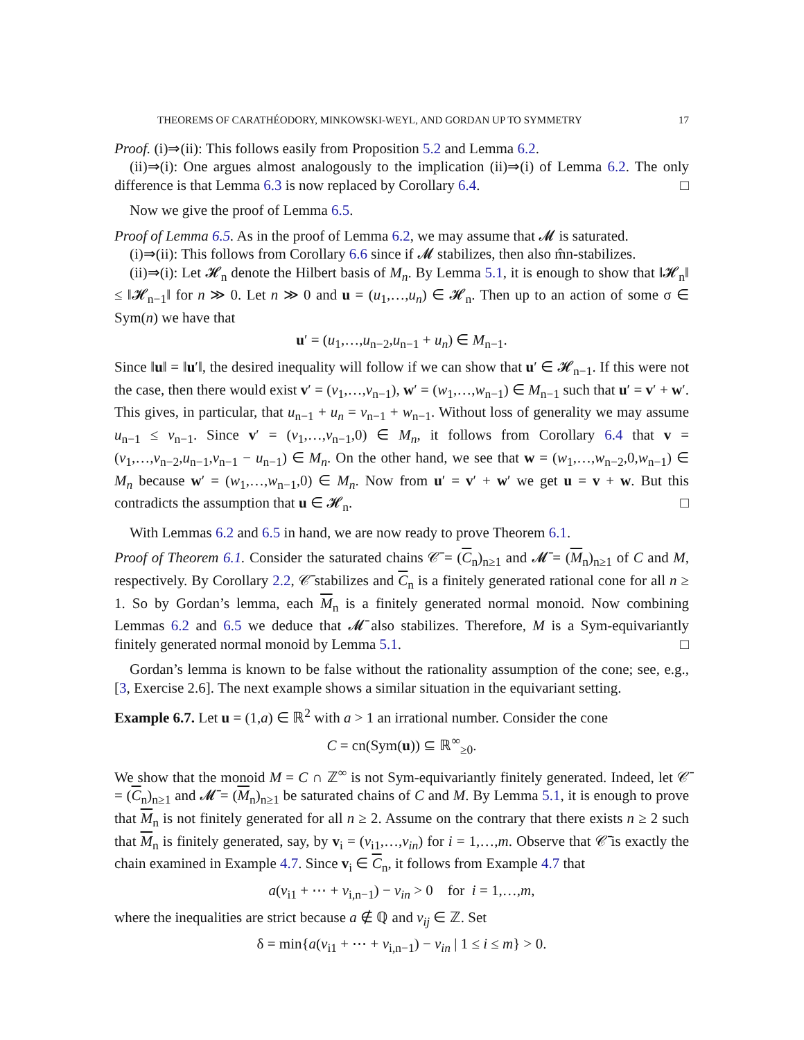THEOREMS OF CARATHÉODORY, MINKOWSKI-WEYL, AND GORDAN UP TO SYMMETRY 17
Proof. (i)⇒(ii): This follows easily from Proposition 5.2 and Lemma 6.2.
(ii)⇒(i): One argues almost analogously to the implication (ii)⇒(i) of Lemma 6.2. The only difference is that Lemma 6.3 is now replaced by Corollary 6.4. □
Now we give the proof of Lemma 6.5.
Proof of Lemma 6.5. As in the proof of Lemma 6.2, we may assume that 𝓜 is saturated.
(i)⇒(ii): This follows from Corollary 6.6 since if 𝓜 stabilizes, then also m̂n-stabilizes.
(ii)⇒(i): Let 𝓗<sub>n</sub> denote the Hilbert basis of M<sub>n</sub>. By Lemma 5.1, it is enough to show that ‖𝓗<sub>n</sub>‖ ≤ ‖𝓗<sub>n−1</sub>‖ for n ≫ 0. Let n ≫ 0 and u = (u<sub>1</sub>,…,u<sub>n</sub>) ∈ 𝓗<sub>n</sub>. Then up to an action of some σ ∈ Sym(n) we have that
u′ = (u<sub>1</sub>,…,u<sub>n−2</sub>,u<sub>n−1</sub> + u<sub>n</sub>) ∈ M<sub>n−1</sub>.
Since ‖u‖ = ‖u′‖, the desired inequality will follow if we can show that u′ ∈ 𝓗<sub>n−1</sub>. If this were not the case, then there would exist v′ = (v<sub>1</sub>,…,v<sub>n−1</sub>), w′ = (w<sub>1</sub>,…,w<sub>n−1</sub>) ∈ M<sub>n−1</sub> such that u′ = v′ + w′. This gives, in particular, that u<sub>n−1</sub> + u<sub>n</sub> = v<sub>n−1</sub> + w<sub>n−1</sub>. Without loss of generality we may assume u<sub>n−1</sub> ≤ v<sub>n−1</sub>. Since v′ = (v<sub>1</sub>,…,v<sub>n−1</sub>,0) ∈ M<sub>n</sub>, it follows from Corollary 6.4 that v = (v<sub>1</sub>,…,v<sub>n−2</sub>,u<sub>n−1</sub>,v<sub>n−1</sub> − u<sub>n−1</sub>) ∈ M<sub>n</sub>. On the other hand, we see that w = (w<sub>1</sub>,…,w<sub>n−2</sub>,0,w<sub>n−1</sub>) ∈ M<sub>n</sub> because w′ = (w<sub>1</sub>,…,w<sub>n−1</sub>,0) ∈ M<sub>n</sub>. Now from u′ = v′ + w′ we get u = v + w. But this contradicts the assumption that u ∈ 𝓗<sub>n</sub>. □
With Lemmas 6.2 and 6.5 in hand, we are now ready to prove Theorem 6.1.
Proof of Theorem 6.1. Consider the saturated chains 𝒞̄ = (C<sub>n</sub>)<sub>n≥1</sub> and 𝓜̄ = (M<sub>n</sub>)<sub>n≥1</sub> of C and M, respectively. By Corollary 2.2, 𝒞̄ stabilizes and C<sub>n</sub> is a finitely generated rational cone for all n ≥ 1. So by Gordan’s lemma, each M<sub>n</sub> is a finitely generated normal monoid. Now combining Lemmas 6.2 and 6.5 we deduce that 𝓜̄ also stabilizes. Therefore, M is a Sym-equivariantly finitely generated normal monoid by Lemma 5.1. □
Gordan’s lemma is known to be false without the rationality assumption of the cone; see, e.g., [3, Exercise 2.6]. The next example shows a similar situation in the equivariant setting.
Example 6.7. Let u = (1,a) ∈ ℝ<sup>2</sup> with a > 1 an irrational number. Consider the cone
C = cn(Sym(u)) ⊆ ℝ<sup>∞</sup><sub>≥0</sub>.
We show that the monoid M = C ∩ ℤ<sup>∞</sup> is not Sym-equivariantly finitely generated. Indeed, let 𝒞̄ = (C<sub>n</sub>)<sub>n≥1</sub> and 𝓜̄ = (M<sub>n</sub>)<sub>n≥1</sub> be saturated chains of C and M. By Lemma 5.1, it is enough to prove that M<sub>n</sub> is not finitely generated for all n ≥ 2. Assume on the contrary that there exists n ≥ 2 such that M<sub>n</sub> is finitely generated, say, by v<sub>i</sub> = (v<sub>i1</sub>,…,v<sub>in</sub>) for i = 1,…,m. Observe that 𝒞̄ is exactly the chain examined in Example 4.7. Since v<sub>i</sub> ∈ C<sub>n</sub>, it follows from Example 4.7 that
a(v<sub>i1</sub> + ⋯ + v<sub>i,n−1</sub>) − v<sub>in</sub> > 0 for i = 1,…,m,
where the inequalities are strict because a ∉ ℚ and v<sub>ij</sub> ∈ ℤ. Set
δ = min{a(v<sub>i1</sub> + ⋯ + v<sub>i,n−1</sub>) − v<sub>in</sub> | 1 ≤ i ≤ m} > 0.